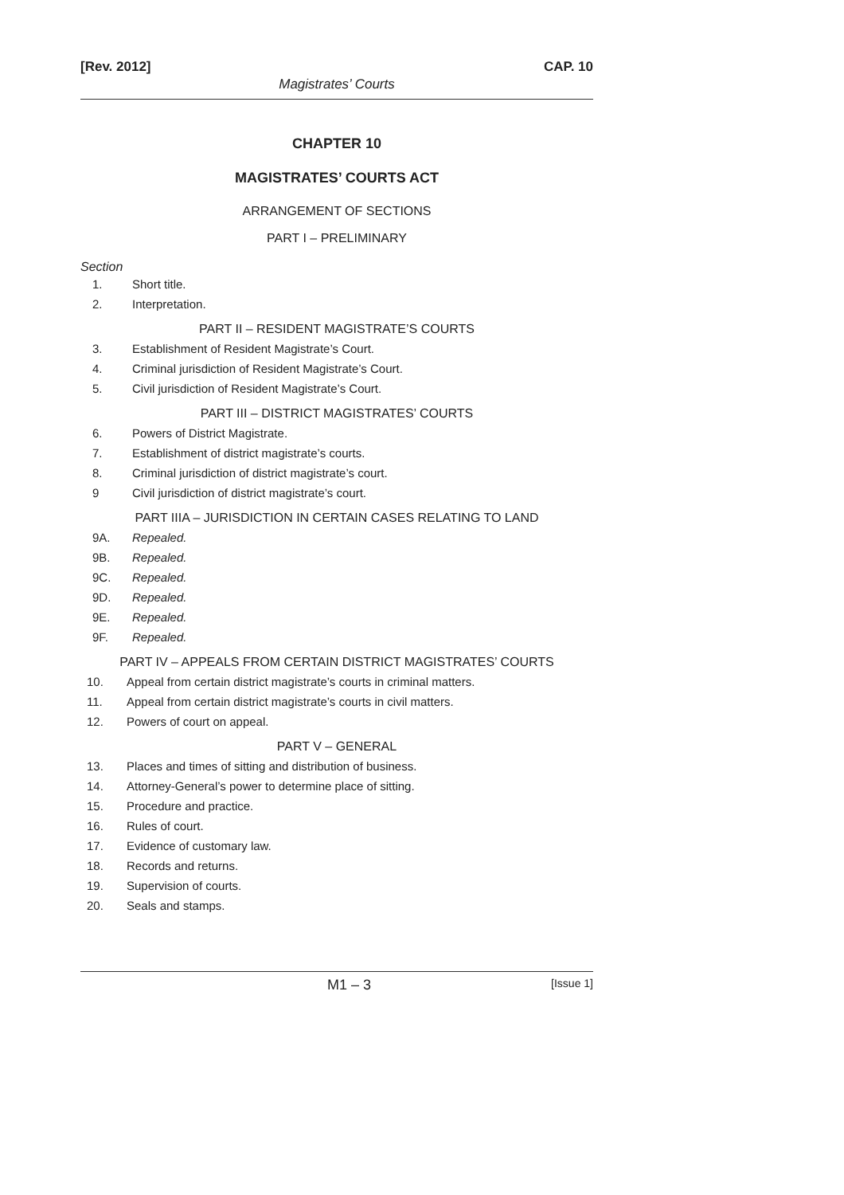[Rev. 2012] CAP. 10
Magistrates’ Courts
CHAPTER 10
MAGISTRATES’ COURTS ACT
ARRANGEMENT OF SECTIONS
PART I – PRELIMINARY
Section
1. Short title.
2. Interpretation.
PART II – RESIDENT MAGISTRATE’S COURTS
3.
Establishment of Resident Magistrate’s Court.
4.
Criminal jurisdiction of Resident Magistrate’s Court.
5.
Civil jurisdiction of Resident Magistrate’s Court.
PART III – DISTRICT MAGISTRATES’ COURTS
6. Powers of District Magistrate.
7.
Establishment of district magistrate’s courts.
8.
Criminal jurisdiction of district magistrate’s court.
9
Civil jurisdiction of district magistrate’s court.
PART IIIA – JURISDICTION IN CERTAIN CASES RELATING TO LAND
9A. Repealed.
9B. Repealed.
9C. Repealed.
9D. Repealed.
9E. Repealed.
9F. Repealed.
PART IV – APPEALS FROM CERTAIN DISTRICT MAGISTRATES’ COURTS
10.
Appeal from certain district magistrate’s courts in criminal matters.
11.
Appeal from certain district magistrate’s courts in civil matters.
12. Powers of court on appeal.
PART V – GENERAL
13.
Places and times of sitting and distribution of business.
14.
Attorney-General’s power to determine place of sitting.
15. Procedure and practice.
16. Rules of court.
17. Evidence of customary law.
18. Records and returns.
19. Supervision of courts.
20. Seals and stamps.
[Issue 1]
M1 – 3